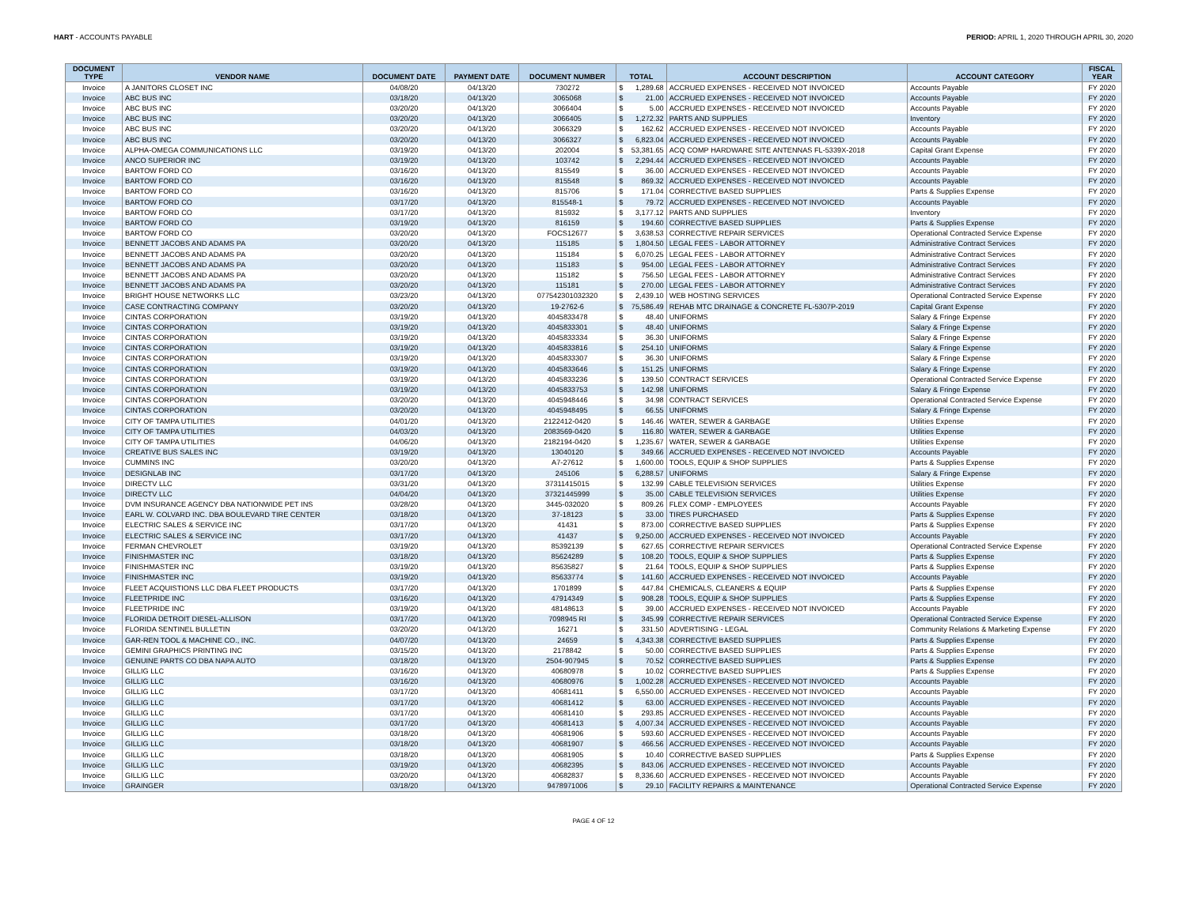HART - ACCOUNTS PAYABLE PERIOD: APRIL 1, 2020 THROUGH APRIL 30, 2020
| DOCUMENT TYPE | VENDOR NAME | DOCUMENT DATE | PAYMENT DATE | DOCUMENT NUMBER | TOTAL | ACCOUNT DESCRIPTION | ACCOUNT CATEGORY | FISCAL YEAR |
| --- | --- | --- | --- | --- | --- | --- | --- | --- |
| Invoice | A JANITORS CLOSET INC | 04/08/20 | 04/13/20 | 730272 | $ 1,289.68 | ACCRUED EXPENSES - RECEIVED NOT INVOICED | Accounts Payable | FY 2020 |
| Invoice | ABC BUS INC | 03/18/20 | 04/13/20 | 3065068 | $ 21.00 | ACCRUED EXPENSES - RECEIVED NOT INVOICED | Accounts Payable | FY 2020 |
| Invoice | ABC BUS INC | 03/20/20 | 04/13/20 | 3066404 | $ 5.00 | ACCRUED EXPENSES - RECEIVED NOT INVOICED | Accounts Payable | FY 2020 |
| Invoice | ABC BUS INC | 03/20/20 | 04/13/20 | 3066405 | $ 1,272.32 | PARTS AND SUPPLIES | Inventory | FY 2020 |
| Invoice | ABC BUS INC | 03/20/20 | 04/13/20 | 3066329 | $ 162.62 | ACCRUED EXPENSES - RECEIVED NOT INVOICED | Accounts Payable | FY 2020 |
| Invoice | ABC BUS INC | 03/20/20 | 04/13/20 | 3066327 | $ 6,823.04 | ACCRUED EXPENSES - RECEIVED NOT INVOICED | Accounts Payable | FY 2020 |
| Invoice | ALPHA-OMEGA COMMUNICATIONS LLC | 03/19/20 | 04/13/20 | 202004 | $ 53,381.65 | ACQ COMP HARDWARE SITE ANTENNAS FL-5339X-2018 | Capital Grant Expense | FY 2020 |
| Invoice | ANCO SUPERIOR INC | 03/19/20 | 04/13/20 | 103742 | $ 2,294.44 | ACCRUED EXPENSES - RECEIVED NOT INVOICED | Accounts Payable | FY 2020 |
| Invoice | BARTOW FORD CO | 03/16/20 | 04/13/20 | 815549 | $ 36.00 | ACCRUED EXPENSES - RECEIVED NOT INVOICED | Accounts Payable | FY 2020 |
| Invoice | BARTOW FORD CO | 03/16/20 | 04/13/20 | 815548 | $ 869.32 | ACCRUED EXPENSES - RECEIVED NOT INVOICED | Accounts Payable | FY 2020 |
| Invoice | BARTOW FORD CO | 03/16/20 | 04/13/20 | 815706 | $ 171.04 | CORRECTIVE BASED SUPPLIES | Parts & Supplies Expense | FY 2020 |
| Invoice | BARTOW FORD CO | 03/17/20 | 04/13/20 | 815548-1 | $ 79.72 | ACCRUED EXPENSES - RECEIVED NOT INVOICED | Accounts Payable | FY 2020 |
| Invoice | BARTOW FORD CO | 03/17/20 | 04/13/20 | 815932 | $ 3,177.12 | PARTS AND SUPPLIES | Inventory | FY 2020 |
| Invoice | BARTOW FORD CO | 03/19/20 | 04/13/20 | 816159 | $ 194.60 | CORRECTIVE BASED SUPPLIES | Parts & Supplies Expense | FY 2020 |
| Invoice | BARTOW FORD CO | 03/20/20 | 04/13/20 | FOCS12677 | $ 3,638.53 | CORRECTIVE REPAIR SERVICES | Operational Contracted Service Expense | FY 2020 |
| Invoice | BENNETT JACOBS AND ADAMS PA | 03/20/20 | 04/13/20 | 115185 | $ 1,804.50 | LEGAL FEES - LABOR ATTORNEY | Administrative Contract Services | FY 2020 |
| Invoice | BENNETT JACOBS AND ADAMS PA | 03/20/20 | 04/13/20 | 115184 | $ 6,070.25 | LEGAL FEES - LABOR ATTORNEY | Administrative Contract Services | FY 2020 |
| Invoice | BENNETT JACOBS AND ADAMS PA | 03/20/20 | 04/13/20 | 115183 | $ 954.00 | LEGAL FEES - LABOR ATTORNEY | Administrative Contract Services | FY 2020 |
| Invoice | BENNETT JACOBS AND ADAMS PA | 03/20/20 | 04/13/20 | 115182 | $ 756.50 | LEGAL FEES - LABOR ATTORNEY | Administrative Contract Services | FY 2020 |
| Invoice | BENNETT JACOBS AND ADAMS PA | 03/20/20 | 04/13/20 | 115181 | $ 270.00 | LEGAL FEES - LABOR ATTORNEY | Administrative Contract Services | FY 2020 |
| Invoice | BRIGHT HOUSE NETWORKS LLC | 03/23/20 | 04/13/20 | 077542301032320 | $ 2,439.10 | WEB HOSTING SERVICES | Operational Contracted Service Expense | FY 2020 |
| Invoice | CASE CONTRACTING COMPANY | 03/20/20 | 04/13/20 | 19-2762-6 | $ 75,586.49 | REHAB MTC DRAINAGE & CONCRETE FL-5307P-2019 | Capital Grant Expense | FY 2020 |
| Invoice | CINTAS CORPORATION | 03/19/20 | 04/13/20 | 4045833478 | $ 48.40 | UNIFORMS | Salary & Fringe Expense | FY 2020 |
| Invoice | CINTAS CORPORATION | 03/19/20 | 04/13/20 | 4045833301 | $ 48.40 | UNIFORMS | Salary & Fringe Expense | FY 2020 |
| Invoice | CINTAS CORPORATION | 03/19/20 | 04/13/20 | 4045833334 | $ 36.30 | UNIFORMS | Salary & Fringe Expense | FY 2020 |
| Invoice | CINTAS CORPORATION | 03/19/20 | 04/13/20 | 4045833816 | $ 254.10 | UNIFORMS | Salary & Fringe Expense | FY 2020 |
| Invoice | CINTAS CORPORATION | 03/19/20 | 04/13/20 | 4045833307 | $ 36.30 | UNIFORMS | Salary & Fringe Expense | FY 2020 |
| Invoice | CINTAS CORPORATION | 03/19/20 | 04/13/20 | 4045833646 | $ 151.25 | UNIFORMS | Salary & Fringe Expense | FY 2020 |
| Invoice | CINTAS CORPORATION | 03/19/20 | 04/13/20 | 4045833236 | $ 139.50 | CONTRACT SERVICES | Operational Contracted Service Expense | FY 2020 |
| Invoice | CINTAS CORPORATION | 03/19/20 | 04/13/20 | 4045833753 | $ 142.98 | UNIFORMS | Salary & Fringe Expense | FY 2020 |
| Invoice | CINTAS CORPORATION | 03/20/20 | 04/13/20 | 4045948446 | $ 34.98 | CONTRACT SERVICES | Operational Contracted Service Expense | FY 2020 |
| Invoice | CINTAS CORPORATION | 03/20/20 | 04/13/20 | 4045948495 | $ 66.55 | UNIFORMS | Salary & Fringe Expense | FY 2020 |
| Invoice | CITY OF TAMPA UTILITIES | 04/01/20 | 04/13/20 | 2122412-0420 | $ 146.46 | WATER, SEWER & GARBAGE | Utilities Expense | FY 2020 |
| Invoice | CITY OF TAMPA UTILITIES | 04/03/20 | 04/13/20 | 2083569-0420 | $ 116.80 | WATER, SEWER & GARBAGE | Utilities Expense | FY 2020 |
| Invoice | CITY OF TAMPA UTILITIES | 04/06/20 | 04/13/20 | 2182194-0420 | $ 1,235.67 | WATER, SEWER & GARBAGE | Utilities Expense | FY 2020 |
| Invoice | CREATIVE BUS SALES INC | 03/19/20 | 04/13/20 | 13040120 | $ 349.66 | ACCRUED EXPENSES - RECEIVED NOT INVOICED | Accounts Payable | FY 2020 |
| Invoice | CUMMINS INC | 03/20/20 | 04/13/20 | A7-27612 | $ 1,600.00 | TOOLS, EQUIP & SHOP SUPPLIES | Parts & Supplies Expense | FY 2020 |
| Invoice | DESIGNLAB INC | 03/17/20 | 04/13/20 | 245106 | $ 6,288.57 | UNIFORMS | Salary & Fringe Expense | FY 2020 |
| Invoice | DIRECTV LLC | 03/31/20 | 04/13/20 | 37311415015 | $ 132.99 | CABLE TELEVISION SERVICES | Utilities Expense | FY 2020 |
| Invoice | DIRECTV LLC | 04/04/20 | 04/13/20 | 37321445999 | $ 35.00 | CABLE TELEVISION SERVICES | Utilities Expense | FY 2020 |
| Invoice | DVM INSURANCE AGENCY DBA NATIONWIDE PET INS | 03/28/20 | 04/13/20 | 3445-032020 | $ 809.26 | FLEX COMP - EMPLOYEES | Accounts Payable | FY 2020 |
| Invoice | EARL W. COLVARD INC. DBA BOULEVARD TIRE CENTER | 03/18/20 | 04/13/20 | 37-18123 | $ 33.00 | TIRES PURCHASED | Parts & Supplies Expense | FY 2020 |
| Invoice | ELECTRIC SALES & SERVICE INC | 03/17/20 | 04/13/20 | 41431 | $ 873.00 | CORRECTIVE BASED SUPPLIES | Parts & Supplies Expense | FY 2020 |
| Invoice | ELECTRIC SALES & SERVICE INC | 03/17/20 | 04/13/20 | 41437 | $ 9,250.00 | ACCRUED EXPENSES - RECEIVED NOT INVOICED | Accounts Payable | FY 2020 |
| Invoice | FERMAN CHEVROLET | 03/19/20 | 04/13/20 | 85392139 | $ 627.65 | CORRECTIVE REPAIR SERVICES | Operational Contracted Service Expense | FY 2020 |
| Invoice | FINISHMASTER INC | 03/18/20 | 04/13/20 | 85624289 | $ 108.20 | TOOLS, EQUIP & SHOP SUPPLIES | Parts & Supplies Expense | FY 2020 |
| Invoice | FINISHMASTER INC | 03/19/20 | 04/13/20 | 85635827 | $ 21.64 | TOOLS, EQUIP & SHOP SUPPLIES | Parts & Supplies Expense | FY 2020 |
| Invoice | FINISHMASTER INC | 03/19/20 | 04/13/20 | 85633774 | $ 141.60 | ACCRUED EXPENSES - RECEIVED NOT INVOICED | Accounts Payable | FY 2020 |
| Invoice | FLEET ACQUISTIONS LLC DBA FLEET PRODUCTS | 03/17/20 | 04/13/20 | 1701899 | $ 447.84 | CHEMICALS, CLEANERS & EQUIP | Parts & Supplies Expense | FY 2020 |
| Invoice | FLEETPRIDE INC | 03/16/20 | 04/13/20 | 47914349 | $ 908.28 | TOOLS, EQUIP & SHOP SUPPLIES | Parts & Supplies Expense | FY 2020 |
| Invoice | FLEETPRIDE INC | 03/19/20 | 04/13/20 | 48148613 | $ 39.00 | ACCRUED EXPENSES - RECEIVED NOT INVOICED | Accounts Payable | FY 2020 |
| Invoice | FLORIDA DETROIT DIESEL-ALLISON | 03/17/20 | 04/13/20 | 7098945 RI | $ 345.99 | CORRECTIVE REPAIR SERVICES | Operational Contracted Service Expense | FY 2020 |
| Invoice | FLORIDA SENTINEL BULLETIN | 03/20/20 | 04/13/20 | 16271 | $ 331.50 | ADVERTISING - LEGAL | Community Relations & Marketing Expense | FY 2020 |
| Invoice | GAR-REN TOOL & MACHINE CO., INC. | 04/07/20 | 04/13/20 | 24659 | $ 4,343.38 | CORRECTIVE BASED SUPPLIES | Parts & Supplies Expense | FY 2020 |
| Invoice | GEMINI GRAPHICS PRINTING INC | 03/15/20 | 04/13/20 | 2178842 | $ 50.00 | CORRECTIVE BASED SUPPLIES | Parts & Supplies Expense | FY 2020 |
| Invoice | GENUINE PARTS CO DBA NAPA AUTO | 03/18/20 | 04/13/20 | 2504-907945 | $ 70.52 | CORRECTIVE BASED SUPPLIES | Parts & Supplies Expense | FY 2020 |
| Invoice | GILLIG LLC | 03/16/20 | 04/13/20 | 40680978 | $ 10.02 | CORRECTIVE BASED SUPPLIES | Parts & Supplies Expense | FY 2020 |
| Invoice | GILLIG LLC | 03/16/20 | 04/13/20 | 40680976 | $ 1,002.28 | ACCRUED EXPENSES - RECEIVED NOT INVOICED | Accounts Payable | FY 2020 |
| Invoice | GILLIG LLC | 03/17/20 | 04/13/20 | 40681411 | $ 6,550.00 | ACCRUED EXPENSES - RECEIVED NOT INVOICED | Accounts Payable | FY 2020 |
| Invoice | GILLIG LLC | 03/17/20 | 04/13/20 | 40681412 | $ 63.00 | ACCRUED EXPENSES - RECEIVED NOT INVOICED | Accounts Payable | FY 2020 |
| Invoice | GILLIG LLC | 03/17/20 | 04/13/20 | 40681410 | $ 293.85 | ACCRUED EXPENSES - RECEIVED NOT INVOICED | Accounts Payable | FY 2020 |
| Invoice | GILLIG LLC | 03/17/20 | 04/13/20 | 40681413 | $ 4,007.34 | ACCRUED EXPENSES - RECEIVED NOT INVOICED | Accounts Payable | FY 2020 |
| Invoice | GILLIG LLC | 03/18/20 | 04/13/20 | 40681906 | $ 593.60 | ACCRUED EXPENSES - RECEIVED NOT INVOICED | Accounts Payable | FY 2020 |
| Invoice | GILLIG LLC | 03/18/20 | 04/13/20 | 40681907 | $ 466.56 | ACCRUED EXPENSES - RECEIVED NOT INVOICED | Accounts Payable | FY 2020 |
| Invoice | GILLIG LLC | 03/18/20 | 04/13/20 | 40681905 | $ 10.40 | CORRECTIVE BASED SUPPLIES | Parts & Supplies Expense | FY 2020 |
| Invoice | GILLIG LLC | 03/19/20 | 04/13/20 | 40682395 | $ 843.06 | ACCRUED EXPENSES - RECEIVED NOT INVOICED | Accounts Payable | FY 2020 |
| Invoice | GILLIG LLC | 03/20/20 | 04/13/20 | 40682837 | $ 8,336.60 | ACCRUED EXPENSES - RECEIVED NOT INVOICED | Accounts Payable | FY 2020 |
| Invoice | GRAINGER | 03/18/20 | 04/13/20 | 9478971006 | $ 29.10 | FACILITY REPAIRS & MAINTENANCE | Operational Contracted Service Expense | FY 2020 |
PAGE 4 OF 12